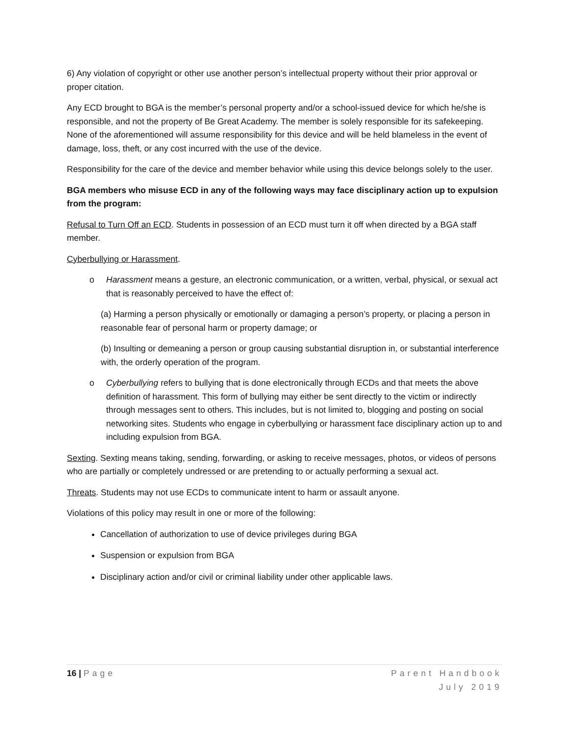6) Any violation of copyright or other use another person’s intellectual property without their prior approval or proper citation.
Any ECD brought to BGA is the member’s personal property and/or a school-issued device for which he/she is responsible, and not the property of Be Great Academy. The member is solely responsible for its safekeeping. None of the aforementioned will assume responsibility for this device and will be held blameless in the event of damage, loss, theft, or any cost incurred with the use of the device.
Responsibility for the care of the device and member behavior while using this device belongs solely to the user.
BGA members who misuse ECD in any of the following ways may face disciplinary action up to expulsion from the program:
Refusal to Turn Off an ECD. Students in possession of an ECD must turn it off when directed by a BGA staff member.
Cyberbullying or Harassment.
o Harassment means a gesture, an electronic communication, or a written, verbal, physical, or sexual act that is reasonably perceived to have the effect of:
(a) Harming a person physically or emotionally or damaging a person’s property, or placing a person in reasonable fear of personal harm or property damage; or
(b) Insulting or demeaning a person or group causing substantial disruption in, or substantial interference with, the orderly operation of the program.
o Cyberbullying refers to bullying that is done electronically through ECDs and that meets the above definition of harassment. This form of bullying may either be sent directly to the victim or indirectly through messages sent to others. This includes, but is not limited to, blogging and posting on social networking sites. Students who engage in cyberbullying or harassment face disciplinary action up to and including expulsion from BGA.
Sexting. Sexting means taking, sending, forwarding, or asking to receive messages, photos, or videos of persons who are partially or completely undressed or are pretending to or actually performing a sexual act.
Threats. Students may not use ECDs to communicate intent to harm or assault anyone.
Violations of this policy may result in one or more of the following:
Cancellation of authorization to use of device privileges during BGA
Suspension or expulsion from BGA
Disciplinary action and/or civil or criminal liability under other applicable laws.
16 | Page Parent Handbook
July 2019